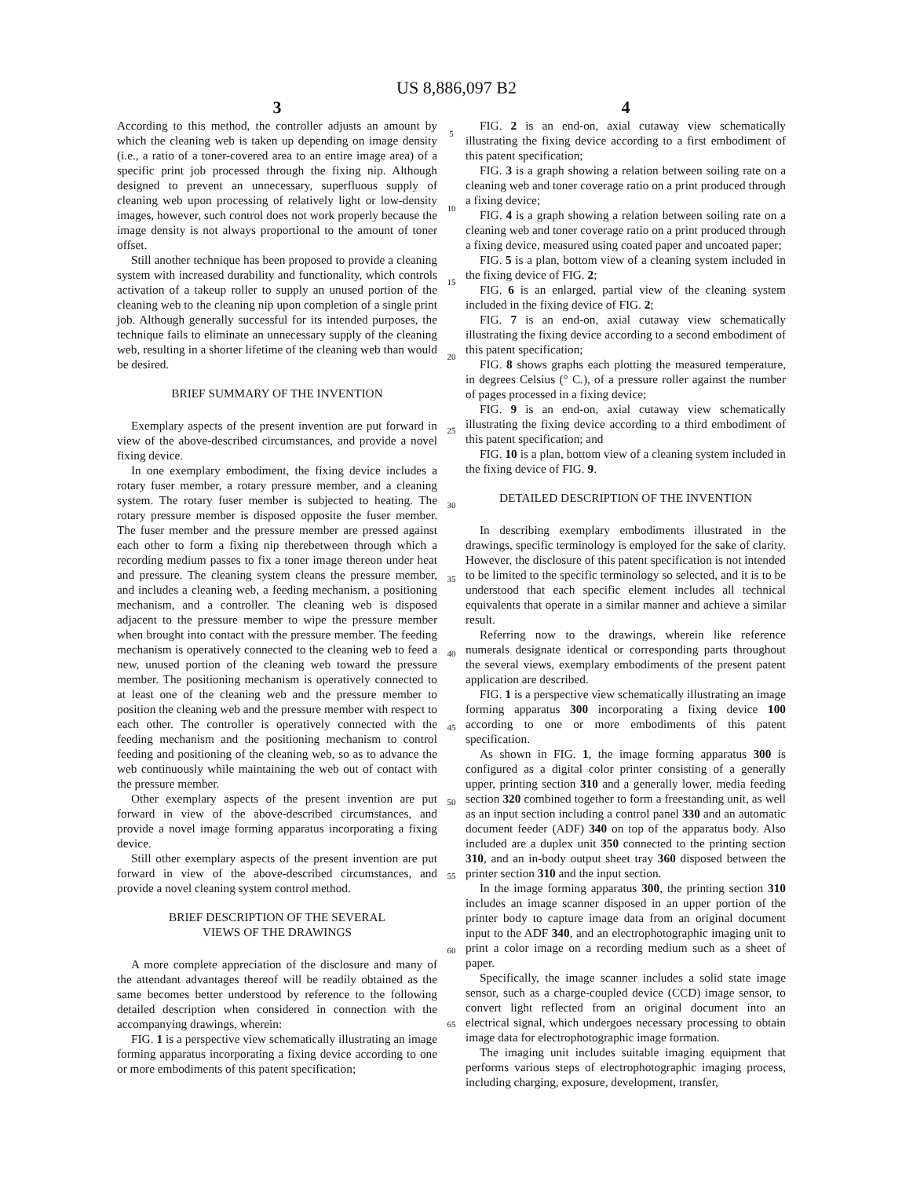US 8,886,097 B2
3
According to this method, the controller adjusts an amount by which the cleaning web is taken up depending on image density (i.e., a ratio of a toner-covered area to an entire image area) of a specific print job processed through the fixing nip. Although designed to prevent an unnecessary, superfluous supply of cleaning web upon processing of relatively light or low-density images, however, such control does not work properly because the image density is not always proportional to the amount of toner offset.
Still another technique has been proposed to provide a cleaning system with increased durability and functionality, which controls activation of a takeup roller to supply an unused portion of the cleaning web to the cleaning nip upon completion of a single print job. Although generally successful for its intended purposes, the technique fails to eliminate an unnecessary supply of the cleaning web, resulting in a shorter lifetime of the cleaning web than would be desired.
BRIEF SUMMARY OF THE INVENTION
Exemplary aspects of the present invention are put forward in view of the above-described circumstances, and provide a novel fixing device.
In one exemplary embodiment, the fixing device includes a rotary fuser member, a rotary pressure member, and a cleaning system. The rotary fuser member is subjected to heating. The rotary pressure member is disposed opposite the fuser member. The fuser member and the pressure member are pressed against each other to form a fixing nip therebetween through which a recording medium passes to fix a toner image thereon under heat and pressure. The cleaning system cleans the pressure member, and includes a cleaning web, a feeding mechanism, a positioning mechanism, and a controller. The cleaning web is disposed adjacent to the pressure member to wipe the pressure member when brought into contact with the pressure member. The feeding mechanism is operatively connected to the cleaning web to feed a new, unused portion of the cleaning web toward the pressure member. The positioning mechanism is operatively connected to at least one of the cleaning web and the pressure member to position the cleaning web and the pressure member with respect to each other. The controller is operatively connected with the feeding mechanism and the positioning mechanism to control feeding and positioning of the cleaning web, so as to advance the web continuously while maintaining the web out of contact with the pressure member.
Other exemplary aspects of the present invention are put forward in view of the above-described circumstances, and provide a novel image forming apparatus incorporating a fixing device.
Still other exemplary aspects of the present invention are put forward in view of the above-described circumstances, and provide a novel cleaning system control method.
BRIEF DESCRIPTION OF THE SEVERAL
VIEWS OF THE DRAWINGS
A more complete appreciation of the disclosure and many of the attendant advantages thereof will be readily obtained as the same becomes better understood by reference to the following detailed description when considered in connection with the accompanying drawings, wherein:
FIG. 1 is a perspective view schematically illustrating an image forming apparatus incorporating a fixing device according to one or more embodiments of this patent specification;
5
10
15
20
25
30
35
40
45
50
55
60
65
4
FIG. 2 is an end-on, axial cutaway view schematically illustrating the fixing device according to a first embodiment of this patent specification;
FIG. 3 is a graph showing a relation between soiling rate on a cleaning web and toner coverage ratio on a print produced through a fixing device;
FIG. 4 is a graph showing a relation between soiling rate on a cleaning web and toner coverage ratio on a print produced through a fixing device, measured using coated paper and uncoated paper;
FIG. 5 is a plan, bottom view of a cleaning system included in the fixing device of FIG. 2;
FIG. 6 is an enlarged, partial view of the cleaning system included in the fixing device of FIG. 2;
FIG. 7 is an end-on, axial cutaway view schematically illustrating the fixing device according to a second embodiment of this patent specification;
FIG. 8 shows graphs each plotting the measured temperature, in degrees Celsius (° C.), of a pressure roller against the number of pages processed in a fixing device;
FIG. 9 is an end-on, axial cutaway view schematically illustrating the fixing device according to a third embodiment of this patent specification; and
FIG. 10 is a plan, bottom view of a cleaning system included in the fixing device of FIG. 9.
DETAILED DESCRIPTION OF THE INVENTION
In describing exemplary embodiments illustrated in the drawings, specific terminology is employed for the sake of clarity. However, the disclosure of this patent specification is not intended to be limited to the specific terminology so selected, and it is to be understood that each specific element includes all technical equivalents that operate in a similar manner and achieve a similar result.
Referring now to the drawings, wherein like reference numerals designate identical or corresponding parts throughout the several views, exemplary embodiments of the present patent application are described.
FIG. 1 is a perspective view schematically illustrating an image forming apparatus 300 incorporating a fixing device 100 according to one or more embodiments of this patent specification.
As shown in FIG. 1, the image forming apparatus 300 is configured as a digital color printer consisting of a generally upper, printing section 310 and a generally lower, media feeding section 320 combined together to form a freestanding unit, as well as an input section including a control panel 330 and an automatic document feeder (ADF) 340 on top of the apparatus body. Also included are a duplex unit 350 connected to the printing section 310, and an in-body output sheet tray 360 disposed between the printer section 310 and the input section.
In the image forming apparatus 300, the printing section 310 includes an image scanner disposed in an upper portion of the printer body to capture image data from an original document input to the ADF 340, and an electrophotographic imaging unit to print a color image on a recording medium such as a sheet of paper.
Specifically, the image scanner includes a solid state image sensor, such as a charge-coupled device (CCD) image sensor, to convert light reflected from an original document into an electrical signal, which undergoes necessary processing to obtain image data for electrophotographic image formation.
The imaging unit includes suitable imaging equipment that performs various steps of electrophotographic imaging process, including charging, exposure, development, transfer,